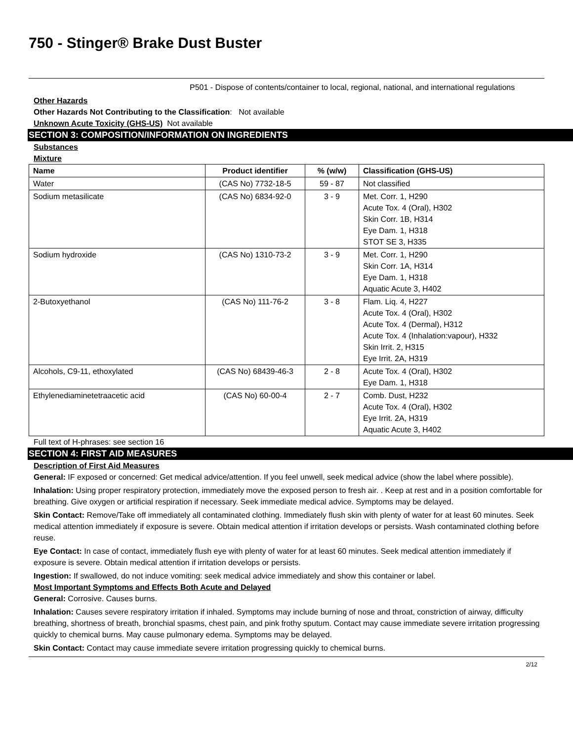750 - Stinger® Brake Dust Buster
P501 - Dispose of contents/container to local, regional, national, and international regulations
Other Hazards
Other Hazards Not Contributing to the Classification: Not available
Unknown Acute Toxicity (GHS-US) Not available
SECTION 3: COMPOSITION/INFORMATION ON INGREDIENTS
Substances
Mixture
| Name | Product identifier | % (w/w) | Classification (GHS-US) |
| --- | --- | --- | --- |
| Water | (CAS No) 7732-18-5 | 59 - 87 | Not classified |
| Sodium metasilicate | (CAS No) 6834-92-0 | 3 - 9 | Met. Corr. 1, H290 Acute Tox. 4 (Oral), H302 Skin Corr. 1B, H314 Eye Dam. 1, H318 STOT SE 3, H335 |
| Sodium hydroxide | (CAS No) 1310-73-2 | 3 - 9 | Met. Corr. 1, H290 Skin Corr. 1A, H314 Eye Dam. 1, H318 Aquatic Acute 3, H402 |
| 2-Butoxyethanol | (CAS No) 111-76-2 | 3 - 8 | Flam. Liq. 4, H227 Acute Tox. 4 (Oral), H302 Acute Tox. 4 (Dermal), H312 Acute Tox. 4 (Inhalation:vapour), H332 Skin Irrit. 2, H315 Eye Irrit. 2A, H319 |
| Alcohols, C9-11, ethoxylated | (CAS No) 68439-46-3 | 2 - 8 | Acute Tox. 4 (Oral), H302 Eye Dam. 1, H318 |
| Ethylenediaminetetraacetic acid | (CAS No) 60-00-4 | 2 - 7 | Comb. Dust, H232 Acute Tox. 4 (Oral), H302 Eye Irrit. 2A, H319 Aquatic Acute 3, H402 |
Full text of H-phrases: see section 16
SECTION 4: FIRST AID MEASURES
Description of First Aid Measures
General: IF exposed or concerned: Get medical advice/attention. If you feel unwell, seek medical advice (show the label where possible).
Inhalation: Using proper respiratory protection, immediately move the exposed person to fresh air. . Keep at rest and in a position comfortable for breathing. Give oxygen or artificial respiration if necessary. Seek immediate medical advice. Symptoms may be delayed.
Skin Contact: Remove/Take off immediately all contaminated clothing. Immediately flush skin with plenty of water for at least 60 minutes. Seek medical attention immediately if exposure is severe. Obtain medical attention if irritation develops or persists. Wash contaminated clothing before reuse.
Eye Contact: In case of contact, immediately flush eye with plenty of water for at least 60 minutes. Seek medical attention immediately if exposure is severe. Obtain medical attention if irritation develops or persists.
Ingestion: If swallowed, do not induce vomiting: seek medical advice immediately and show this container or label.
Most Important Symptoms and Effects Both Acute and Delayed
General: Corrosive. Causes burns.
Inhalation: Causes severe respiratory irritation if inhaled. Symptoms may include burning of nose and throat, constriction of airway, difficulty breathing, shortness of breath, bronchial spasms, chest pain, and pink frothy sputum. Contact may cause immediate severe irritation progressing quickly to chemical burns. May cause pulmonary edema. Symptoms may be delayed.
Skin Contact: Contact may cause immediate severe irritation progressing quickly to chemical burns.
2/12